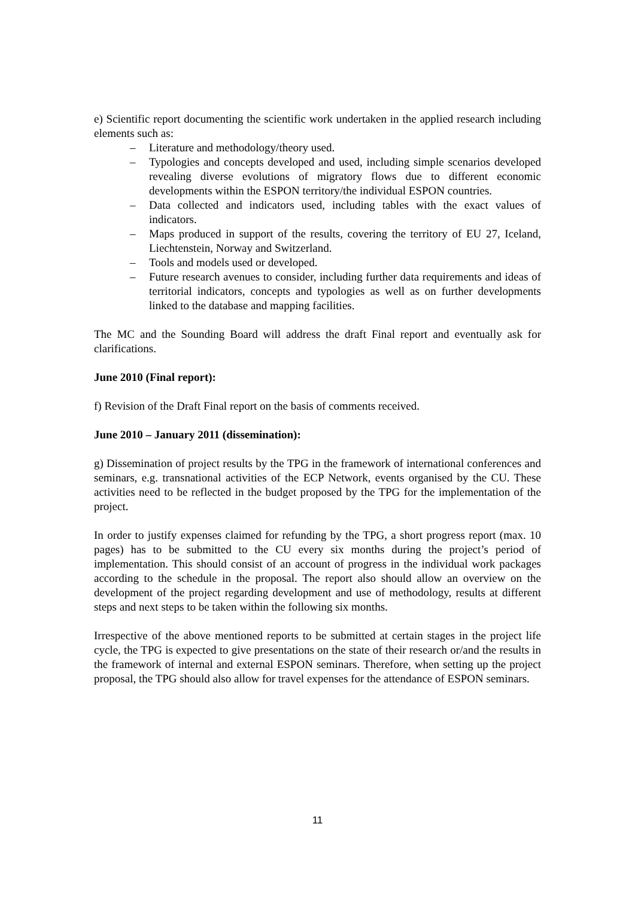e) Scientific report documenting the scientific work undertaken in the applied research including elements such as:
– Literature and methodology/theory used.
– Typologies and concepts developed and used, including simple scenarios developed revealing diverse evolutions of migratory flows due to different economic developments within the ESPON territory/the individual ESPON countries.
– Data collected and indicators used, including tables with the exact values of indicators.
– Maps produced in support of the results, covering the territory of EU 27, Iceland, Liechtenstein, Norway and Switzerland.
– Tools and models used or developed.
– Future research avenues to consider, including further data requirements and ideas of territorial indicators, concepts and typologies as well as on further developments linked to the database and mapping facilities.
The MC and the Sounding Board will address the draft Final report and eventually ask for clarifications.
June 2010 (Final report):
f) Revision of the Draft Final report on the basis of comments received.
June 2010 – January 2011 (dissemination):
g) Dissemination of project results by the TPG in the framework of international conferences and seminars, e.g. transnational activities of the ECP Network, events organised by the CU. These activities need to be reflected in the budget proposed by the TPG for the implementation of the project.
In order to justify expenses claimed for refunding by the TPG, a short progress report (max. 10 pages) has to be submitted to the CU every six months during the project’s period of implementation. This should consist of an account of progress in the individual work packages according to the schedule in the proposal. The report also should allow an overview on the development of the project regarding development and use of methodology, results at different steps and next steps to be taken within the following six months.
Irrespective of the above mentioned reports to be submitted at certain stages in the project life cycle, the TPG is expected to give presentations on the state of their research or/and the results in the framework of internal and external ESPON seminars. Therefore, when setting up the project proposal, the TPG should also allow for travel expenses for the attendance of ESPON seminars.
11